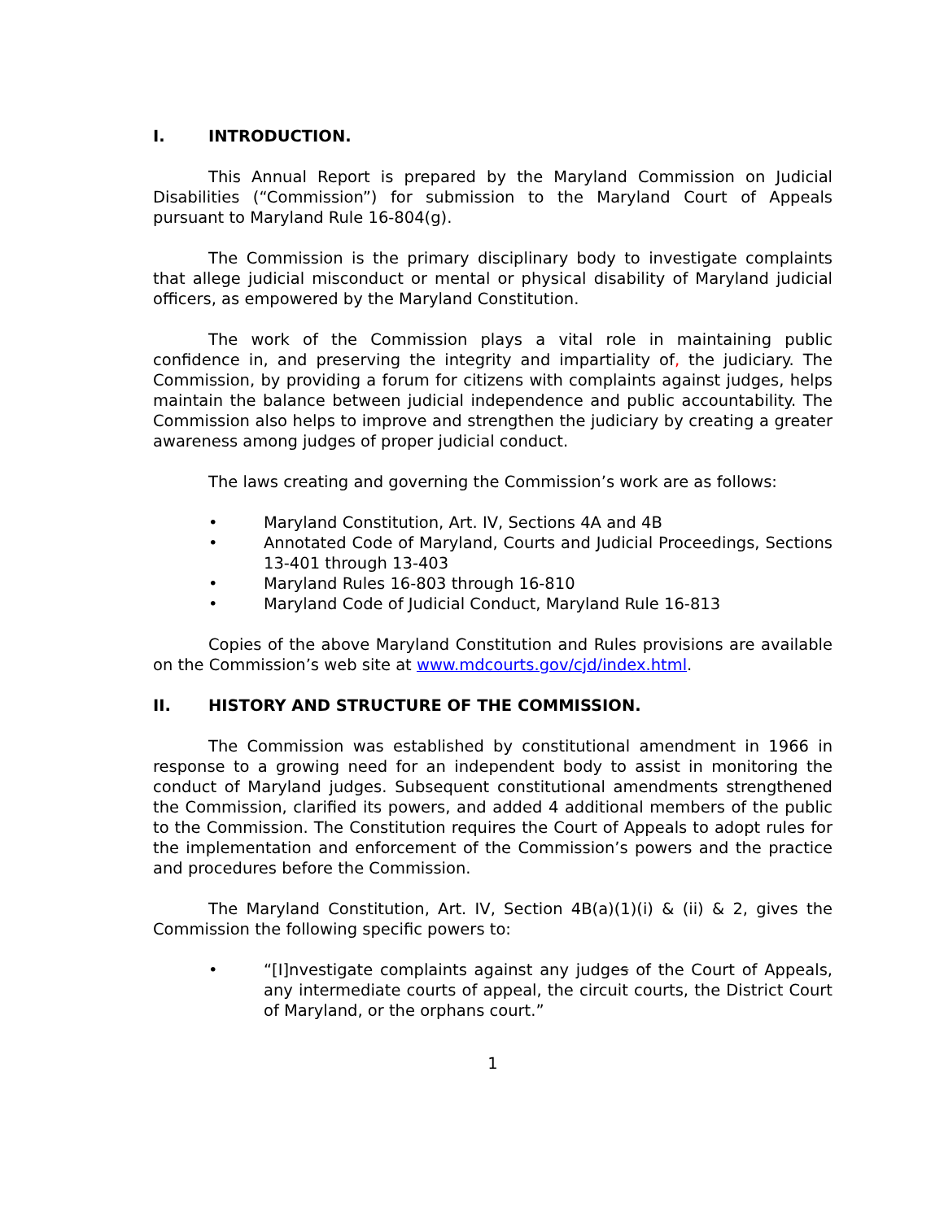I. INTRODUCTION.
This Annual Report is prepared by the Maryland Commission on Judicial Disabilities (“Commission”) for submission to the Maryland Court of Appeals pursuant to Maryland Rule 16-804(g).
The Commission is the primary disciplinary body to investigate complaints that allege judicial misconduct or mental or physical disability of Maryland judicial officers, as empowered by the Maryland Constitution.
The work of the Commission plays a vital role in maintaining public confidence in, and preserving the integrity and impartiality of, the judiciary. The Commission, by providing a forum for citizens with complaints against judges, helps maintain the balance between judicial independence and public accountability. The Commission also helps to improve and strengthen the judiciary by creating a greater awareness among judges of proper judicial conduct.
The laws creating and governing the Commission’s work are as follows:
• Maryland Constitution, Art. IV, Sections 4A and 4B
• Annotated Code of Maryland, Courts and Judicial Proceedings, Sections 13-401 through 13-403
• Maryland Rules 16-803 through 16-810
• Maryland Code of Judicial Conduct, Maryland Rule 16-813
Copies of the above Maryland Constitution and Rules provisions are available on the Commission’s web site at www.mdcourts.gov/cjd/index.html.
II. HISTORY AND STRUCTURE OF THE COMMISSION.
The Commission was established by constitutional amendment in 1966 in response to a growing need for an independent body to assist in monitoring the conduct of Maryland judges. Subsequent constitutional amendments strengthened the Commission, clarified its powers, and added 4 additional members of the public to the Commission. The Constitution requires the Court of Appeals to adopt rules for the implementation and enforcement of the Commission’s powers and the practice and procedures before the Commission.
The Maryland Constitution, Art. IV, Section 4B(a)(1)(i) & (ii) & 2, gives the Commission the following specific powers to:
• “[I]nvestigate complaints against any judges of the Court of Appeals, any intermediate courts of appeal, the circuit courts, the District Court of Maryland, or the orphans court.”
1